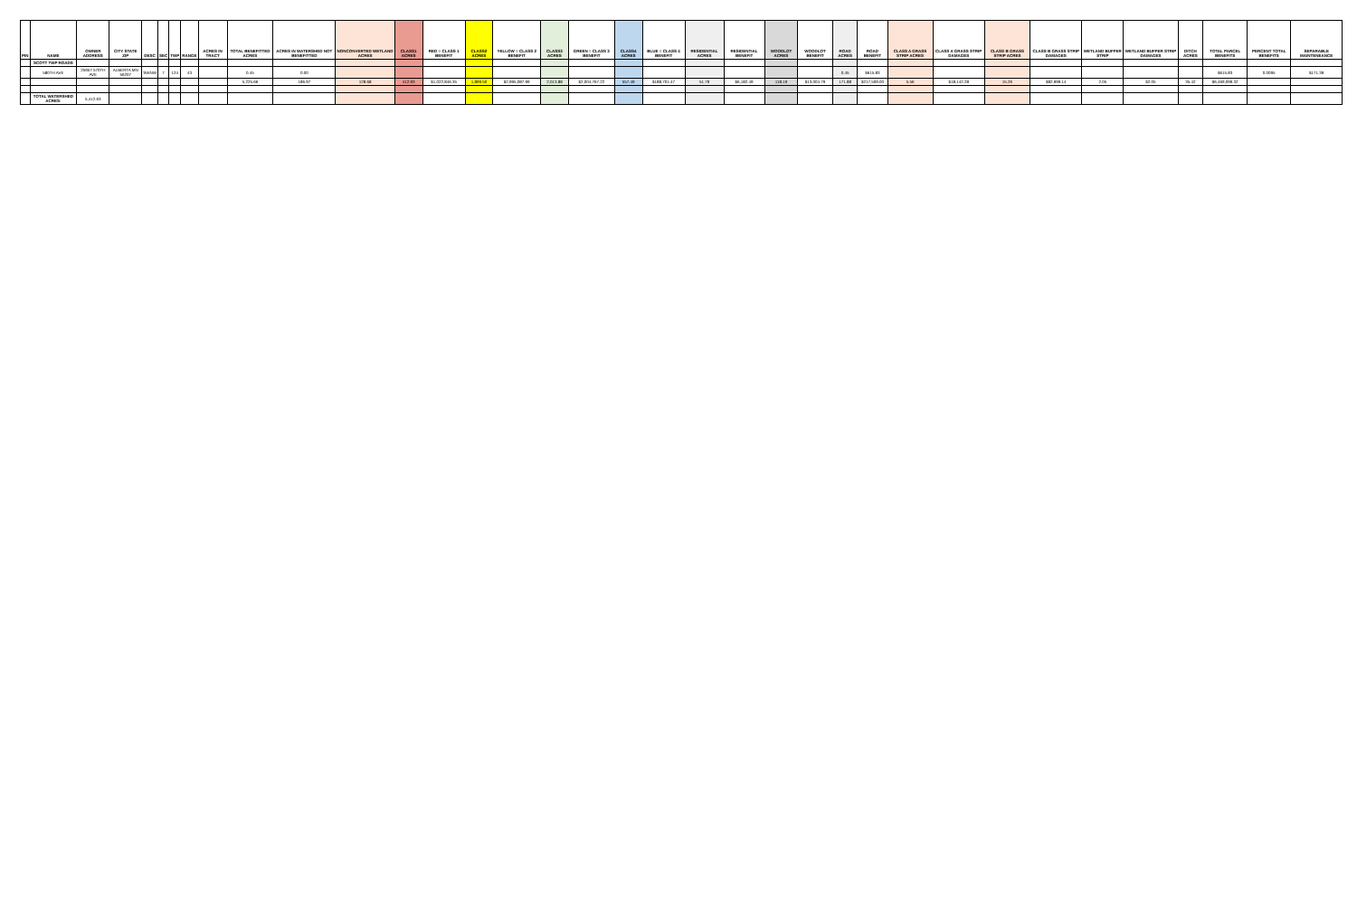| PIN | NAME | OWNER ADDRESS | CITY STATE ZIP | DESC | SEC | TWP | RANGE | ACRES IN TRACT | TOTAL BENEFITTED ACRES | ACRES IN WATERSHED NOT BENEFITTED | NONCONVERTED WETLAND ACRES | CLASS1 ACRES | RED = CLASS 1 BENEFIT | CLASS2 ACRES | YELLOW = CLASS 2 BENEFIT | CLASS3 ACRES | GREEN = CLASS 3 BENEFIT | CLASS4 ACRES | BLUE = CLASS 4 BENEFIT | RESIDENTIAL ACRES | RESIDENTIAL BENEFIT | WOODLOT ACRES | WOODLOT BENEFIT | ROAD ACRES | ROAD BENEFIT | CLASS A GRASS STRIP ACRES | CLASS A GRASS STRIP DAMAGES | CLASS B GRASS STRIP ACRES | CLASS B GRASS STRIP DAMAGES | WETLAND BUFFER STRIP | WETLAND BUFFER STRIP DAMAGES | DITCH ACRES | TOTAL PARCEL BENEFITS | PERCENT TOTAL BENEFITS | SEPARABLE MAINTENEANCE |
| --- | --- | --- | --- | --- | --- | --- | --- | --- | --- | --- | --- | --- | --- | --- | --- | --- | --- | --- | --- | --- | --- | --- | --- | --- | --- | --- | --- | --- | --- | --- | --- | --- | --- | --- | --- |
| | SCOTT TWP ROADS | | | | | | | | | | | | | | | | | | | | | | | | | | | | | | | | | | |
| | 580TH AVE | 25957 570TH AVE | ALBERTA MN 56207 | SWNW | 7 | 124 | 43 | | 0.45 | 0.00 | | | | | | | | | | | | | | 0.45 | $615.83 | | | | | | | | $615.83 | 0.0095 | $171.39 |
| | | | | | | | | | 5,225.66 | 186.97 | 128.68 | 412.93 | $1,022,846.35 | 1,899.50 | $2,995,087.99 | 2,013.88 | $2,004,767.22 | 557.49 | $188,701.47 | 51.79 | $6,182.49 | 118.19 | $13,004.79 | 171.88 | $217,509.00 | 5.56 | $18,142.28 | 15.26 | $82,999.14 | 2.05 | $2.05 | 35.42 | $6,469,099.32 | | |
| | TOTAL WATERSHED ACRES: | 5,412.63 | | | | | | | | | | | | | | | | | | | | | | | | | | | | | | | | | |